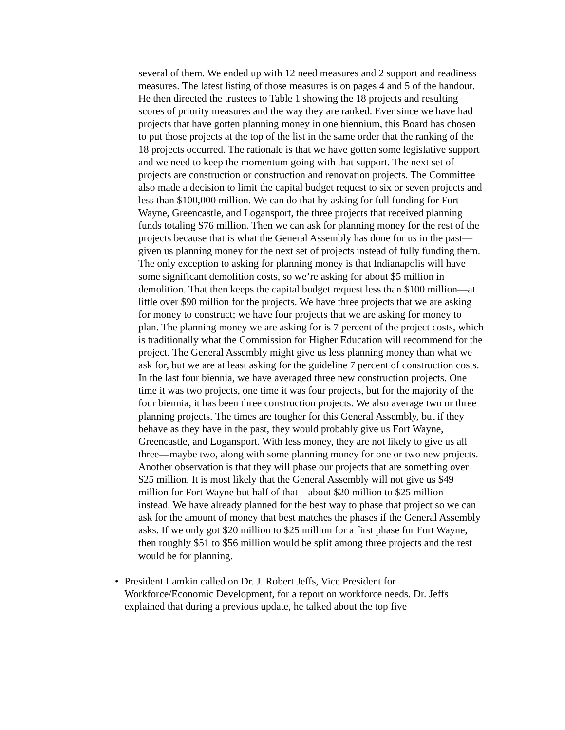several of them. We ended up with 12 need measures and 2 support and readiness measures. The latest listing of those measures is on pages 4 and 5 of the handout. He then directed the trustees to Table 1 showing the 18 projects and resulting scores of priority measures and the way they are ranked. Ever since we have had projects that have gotten planning money in one biennium, this Board has chosen to put those projects at the top of the list in the same order that the ranking of the 18 projects occurred. The rationale is that we have gotten some legislative support and we need to keep the momentum going with that support. The next set of projects are construction or construction and renovation projects. The Committee also made a decision to limit the capital budget request to six or seven projects and less than $100,000 million. We can do that by asking for full funding for Fort Wayne, Greencastle, and Logansport, the three projects that received planning funds totaling $76 million. Then we can ask for planning money for the rest of the projects because that is what the General Assembly has done for us in the past—given us planning money for the next set of projects instead of fully funding them. The only exception to asking for planning money is that Indianapolis will have some significant demolition costs, so we’re asking for about $5 million in demolition. That then keeps the capital budget request less than $100 million—at little over $90 million for the projects. We have three projects that we are asking for money to construct; we have four projects that we are asking for money to plan. The planning money we are asking for is 7 percent of the project costs, which is traditionally what the Commission for Higher Education will recommend for the project. The General Assembly might give us less planning money than what we ask for, but we are at least asking for the guideline 7 percent of construction costs. In the last four biennia, we have averaged three new construction projects. One time it was two projects, one time it was four projects, but for the majority of the four biennia, it has been three construction projects. We also average two or three planning projects. The times are tougher for this General Assembly, but if they behave as they have in the past, they would probably give us Fort Wayne, Greencastle, and Logansport. With less money, they are not likely to give us all three—maybe two, along with some planning money for one or two new projects. Another observation is that they will phase our projects that are something over $25 million. It is most likely that the General Assembly will not give us $49 million for Fort Wayne but half of that—about $20 million to $25 million—instead. We have already planned for the best way to phase that project so we can ask for the amount of money that best matches the phases if the General Assembly asks. If we only got $20 million to $25 million for a first phase for Fort Wayne, then roughly $51 to $56 million would be split among three projects and the rest would be for planning.
• President Lamkin called on Dr. J. Robert Jeffs, Vice President for Workforce/Economic Development, for a report on workforce needs. Dr. Jeffs explained that during a previous update, he talked about the top five